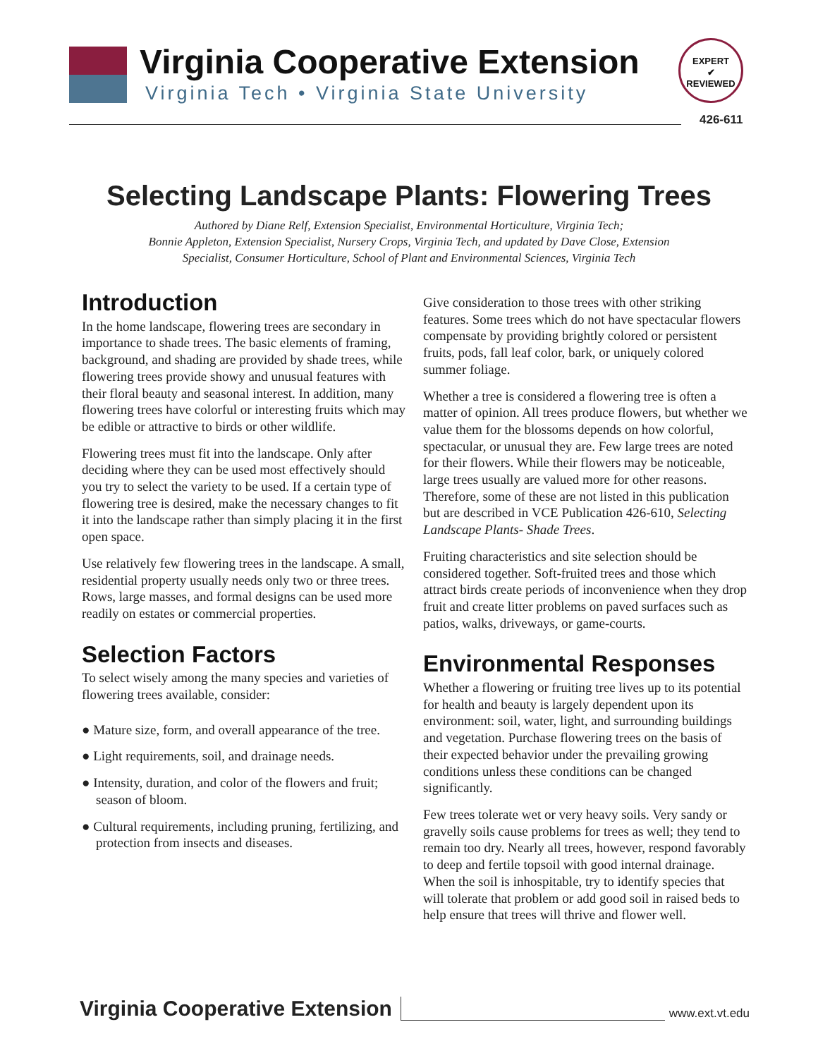Virginia Cooperative Extension
Virginia Tech • Virginia State University
EXPERT
✔
REVIEWED
426-611
Selecting Landscape Plants: Flowering Trees
Authored by Diane Relf, Extension Specialist, Environmental Horticulture, Virginia Tech;
Bonnie Appleton, Extension Specialist, Nursery Crops, Virginia Tech, and updated by Dave Close, Extension
Specialist, Consumer Horticulture, School of Plant and Environmental Sciences, Virginia Tech
Introduction
In the home landscape, flowering trees are secondary in importance to shade trees. The basic elements of framing, background, and shading are provided by shade trees, while flowering trees provide showy and unusual features with their floral beauty and seasonal interest. In addition, many flowering trees have colorful or interesting fruits which may be edible or attractive to birds or other wildlife.
Flowering trees must fit into the landscape. Only after deciding where they can be used most effectively should you try to select the variety to be used. If a certain type of flowering tree is desired, make the necessary changes to fit it into the landscape rather than simply placing it in the first open space.
Use relatively few flowering trees in the landscape. A small, residential property usually needs only two or three trees. Rows, large masses, and formal designs can be used more readily on estates or commercial properties.
Selection Factors
To select wisely among the many species and varieties of flowering trees available, consider:
● Mature size, form, and overall appearance of the tree.
● Light requirements, soil, and drainage needs.
● Intensity, duration, and color of the flowers and fruit; season of bloom.
● Cultural requirements, including pruning, fertilizing, and protection from insects and diseases.
Give consideration to those trees with other striking features. Some trees which do not have spectacular flowers compensate by providing brightly colored or persistent fruits, pods, fall leaf color, bark, or uniquely colored summer foliage.
Whether a tree is considered a flowering tree is often a matter of opinion. All trees produce flowers, but whether we value them for the blossoms depends on how colorful, spectacular, or unusual they are. Few large trees are noted for their flowers. While their flowers may be noticeable, large trees usually are valued more for other reasons. Therefore, some of these are not listed in this publication but are described in VCE Publication 426-610, Selecting Landscape Plants- Shade Trees.
Fruiting characteristics and site selection should be considered together. Soft-fruited trees and those which attract birds create periods of inconvenience when they drop fruit and create litter problems on paved surfaces such as patios, walks, driveways, or game-courts.
Environmental Responses
Whether a flowering or fruiting tree lives up to its potential for health and beauty is largely dependent upon its environment: soil, water, light, and surrounding buildings and vegetation. Purchase flowering trees on the basis of their expected behavior under the prevailing growing conditions unless these conditions can be changed significantly.
Few trees tolerate wet or very heavy soils. Very sandy or gravelly soils cause problems for trees as well; they tend to remain too dry. Nearly all trees, however, respond favorably to deep and fertile topsoil with good internal drainage. When the soil is inhospitable, try to identify species that will tolerate that problem or add good soil in raised beds to help ensure that trees will thrive and flower well.
Virginia Cooperative Extension www.ext.vt.edu